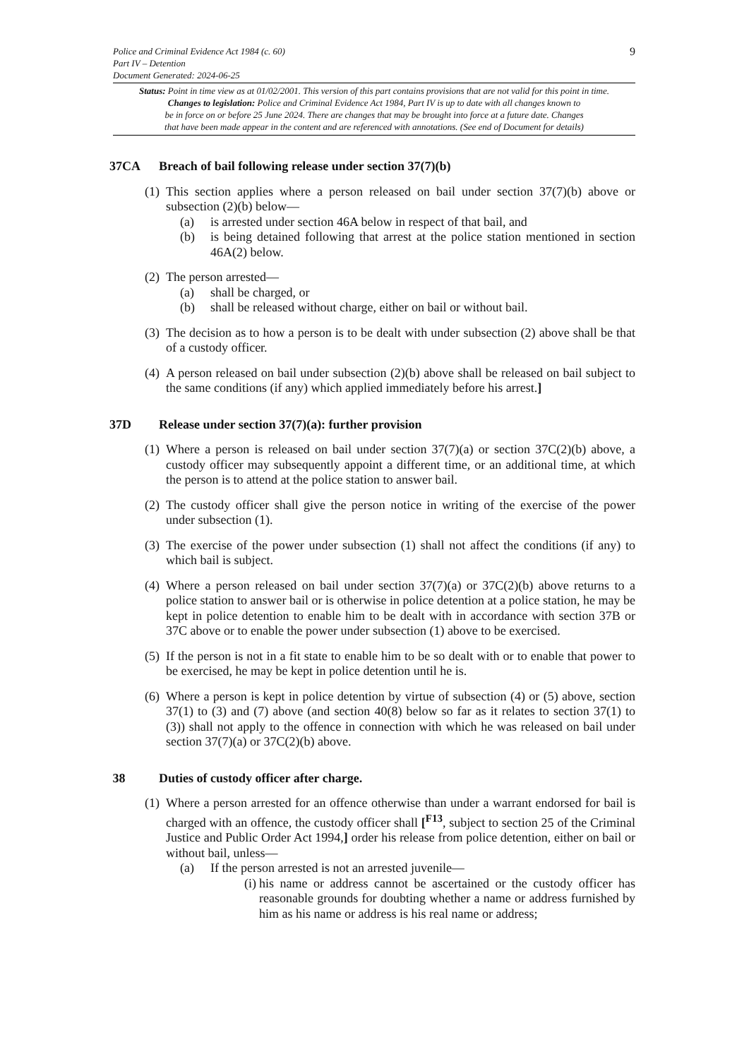9
Police and Criminal Evidence Act 1984 (c. 60)
Part IV – Detention
Document Generated: 2024-06-25
Status: Point in time view as at 01/02/2001. This version of this part contains provisions that are not valid for this point in time.
Changes to legislation: Police and Criminal Evidence Act 1984, Part IV is up to date with all changes known to
be in force on or before 25 June 2024. There are changes that may be brought into force at a future date. Changes
that have been made appear in the content and are referenced with annotations. (See end of Document for details)
37CA Breach of bail following release under section 37(7)(b)
(1)
This section applies where a person released on bail under section 37(7)(b) above or subsection (2)(b) below—
(a) is arrested under section 46A below in respect of that bail, and
(b) is being detained following that arrest at the police station mentioned in section 46A(2) below.
(2)
The person arrested—
(a) shall be charged, or
(b) shall be released without charge, either on bail or without bail.
(3)
The decision as to how a person is to be dealt with under subsection (2) above shall be that of a custody officer.
(4)
A person released on bail under subsection (2)(b) above shall be released on bail subject to the same conditions (if any) which applied immediately before his arrest.]
37D Release under section 37(7)(a): further provision
(1)
Where a person is released on bail under section 37(7)(a) or section 37C(2)(b) above, a custody officer may subsequently appoint a different time, or an additional time, at which the person is to attend at the police station to answer bail.
(2)
The custody officer shall give the person notice in writing of the exercise of the power under subsection (1).
(3)
The exercise of the power under subsection (1) shall not affect the conditions (if any) to which bail is subject.
(4)
Where a person released on bail under section 37(7)(a) or 37C(2)(b) above returns to a police station to answer bail or is otherwise in police detention at a police station, he may be kept in police detention to enable him to be dealt with in accordance with section 37B or 37C above or to enable the power under subsection (1) above to be exercised.
(5)
If the person is not in a fit state to enable him to be so dealt with or to enable that power to be exercised, he may be kept in police detention until he is.
(6)
Where a person is kept in police detention by virtue of subsection (4) or (5) above, section 37(1) to (3) and (7) above (and section 40(8) below so far as it relates to section 37(1) to (3)) shall not apply to the offence in connection with which he was released on bail under section 37(7)(a) or 37C(2)(b) above.
38 Duties of custody officer after charge.
(1)
Where a person arrested for an offence otherwise than under a warrant endorsed for bail is charged with an offence, the custody officer shall [<sup>F13</sup>, subject to section 25 of the Criminal Justice and Public Order Act 1994,] order his release from police detention, either on bail or without bail, unless—
(a) If the person arrested is not an arrested juvenile—
(i)
his name or address cannot be ascertained or the custody officer has reasonable grounds for doubting whether a name or address furnished by him as his name or address is his real name or address;